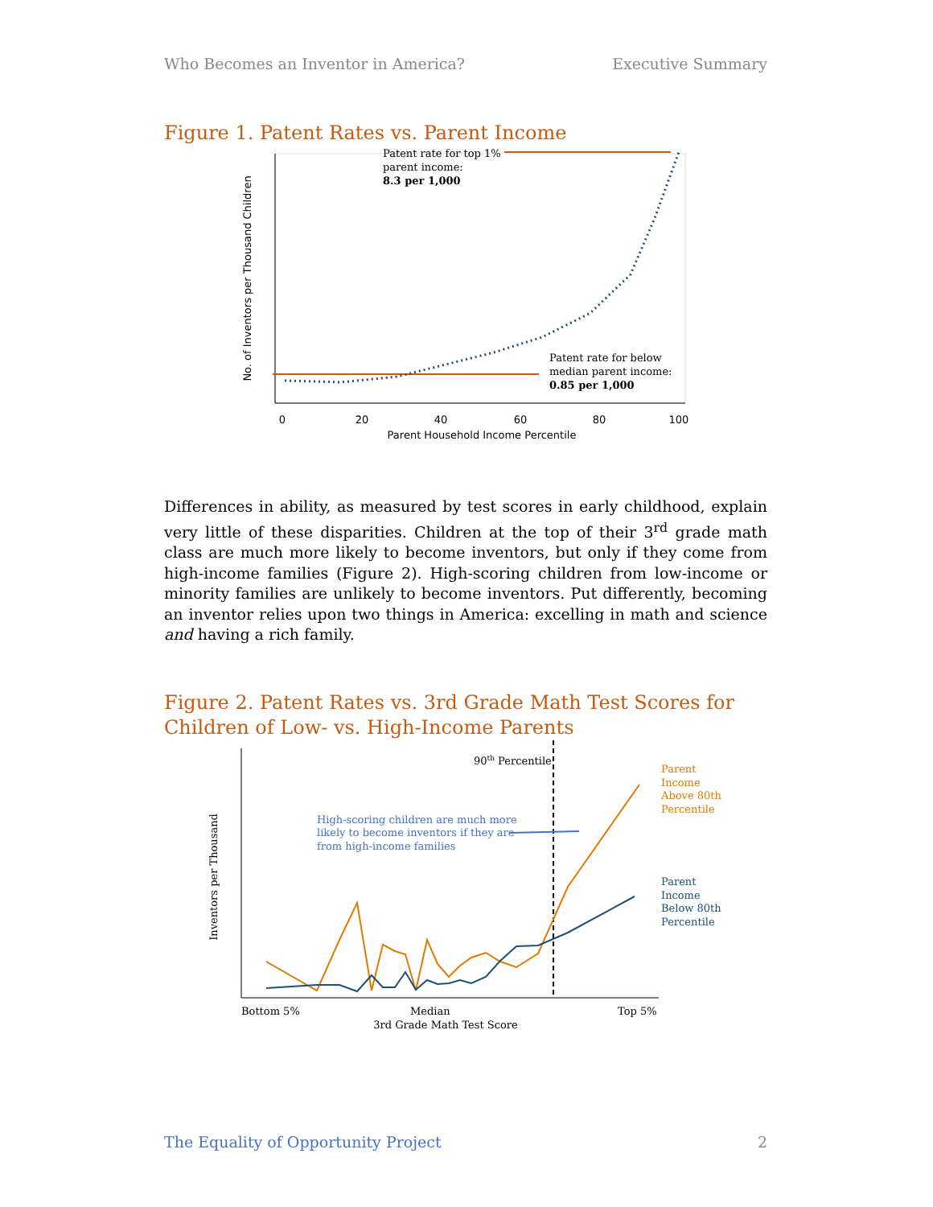Who Becomes an Inventor in America? Executive Summary
Figure 1. Patent Rates vs. Parent Income
0
20
40
60
80
100
Parent Household Income Percentile
No. of Inventors per Thousand Children
Patent rate for top 1%
parent income:
8.3 per 1,000
Patent rate for below
median parent income:
0.85 per 1,000
Differences in ability, as measured by test scores in early childhood, explain very little of these disparities. Children at the top of their 3<sup>rd</sup> grade math class are much more likely to become inventors, but only if they come from high-income families (Figure 2). High-scoring children from low-income or minority families are unlikely to become inventors. Put differently, becoming an inventor relies upon two things in America: excelling in math and science and having a rich family.
Figure 2. Patent Rates vs. 3rd Grade Math Test Scores for Children of Low- vs. High-Income Parents
Inventors per Thousand
90th Percentile
High-scoring children are much more
likely to become inventors if they are
from high-income families
Parent
Income
Above 80th
Percentile
Parent
Income
Below 80th
Percentile
Bottom 5%
Median
Top 5%
3rd Grade Math Test Score
The Equality of Opportunity Project 2